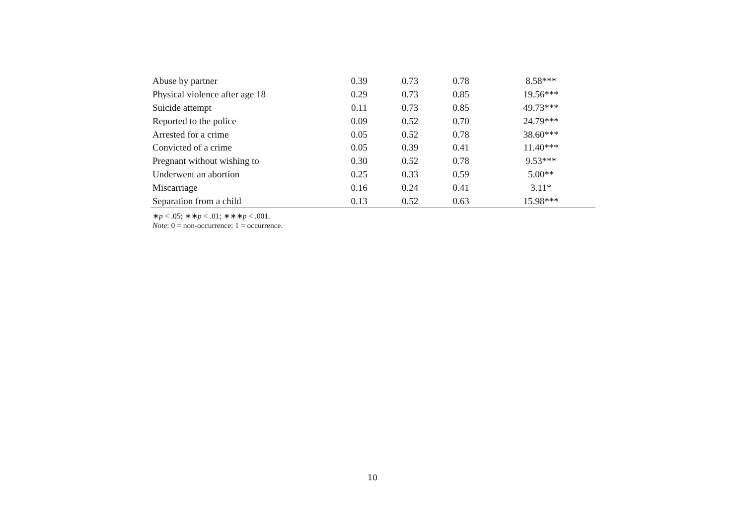| Abuse by partner | 0.39 | 0.73 | 0.78 | 8.58*** |
| Physical violence after age 18 | 0.29 | 0.73 | 0.85 | 19.56*** |
| Suicide attempt | 0.11 | 0.73 | 0.85 | 49.73*** |
| Reported to the police | 0.09 | 0.52 | 0.70 | 24.79*** |
| Arrested for a crime | 0.05 | 0.52 | 0.78 | 38.60*** |
| Convicted of a crime | 0.05 | 0.39 | 0.41 | 11.40*** |
| Pregnant without wishing to | 0.30 | 0.52 | 0.78 | 9.53*** |
| Underwent an abortion | 0.25 | 0.33 | 0.59 | 5.00** |
| Miscarriage | 0.16 | 0.24 | 0.41 | 3.11* |
| Separation from a child | 0.13 | 0.52 | 0.63 | 15.98*** |
∗p < .05; ∗∗p < .01; ∗∗∗p < .001.
Note: 0 = non-occurrence; 1 = occurrence.
10